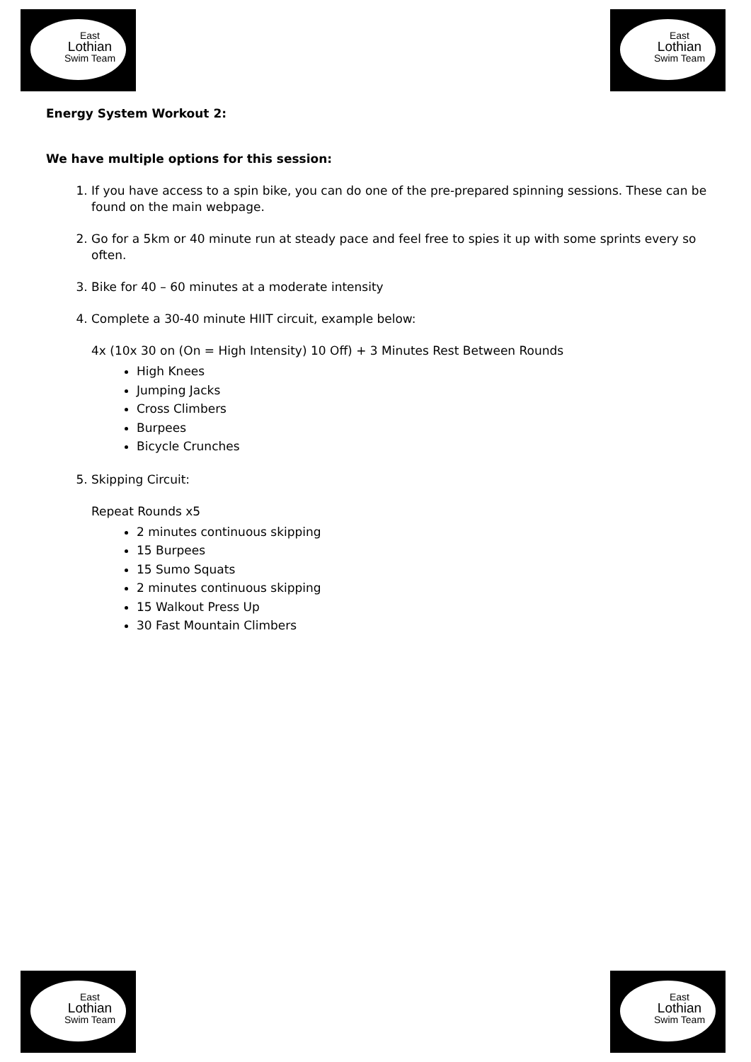East
Lothian
Swim Team
East
Lothian
Swim Team
Energy System Workout 2:
We have multiple options for this session:
1. If you have access to a spin bike, you can do one of the pre-prepared spinning sessions. These can be found on the main webpage.
2. Go for a 5km or 40 minute run at steady pace and feel free to spies it up with some sprints every so often.
3. Bike for 40 – 60 minutes at a moderate intensity
4. Complete a 30-40 minute HIIT circuit, example below:
4x (10x 30 on (On = High Intensity) 10 Off) + 3 Minutes Rest Between Rounds
High Knees
Jumping Jacks
Cross Climbers
Burpees
Bicycle Crunches
5. Skipping Circuit:
Repeat Rounds x5
2 minutes continuous skipping
15 Burpees
15 Sumo Squats
2 minutes continuous skipping
15 Walkout Press Up
30 Fast Mountain Climbers
East
Lothian
Swim Team
East
Lothian
Swim Team